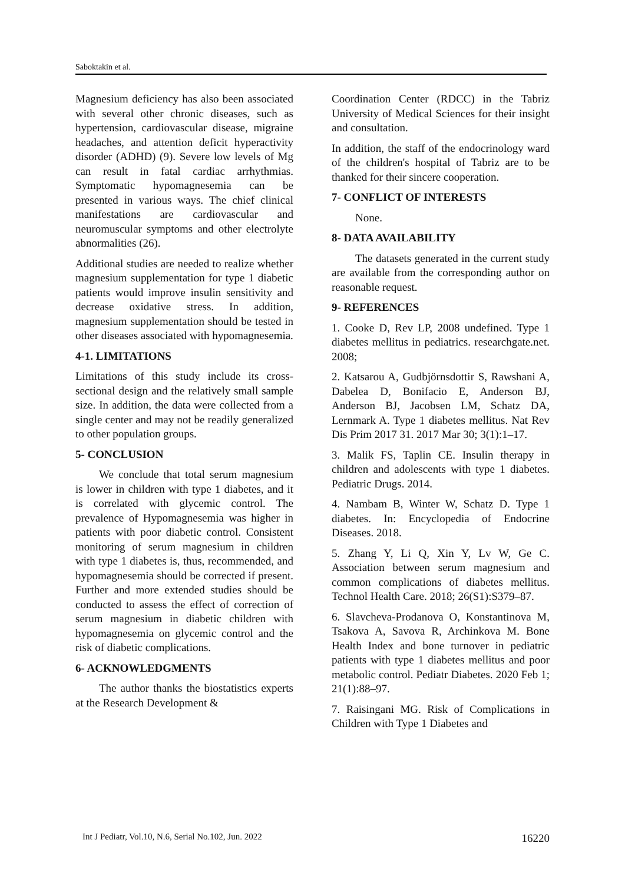Saboktakin et al.
Magnesium deficiency has also been associated with several other chronic diseases, such as hypertension, cardiovascular disease, migraine headaches, and attention deficit hyperactivity disorder (ADHD) (9). Severe low levels of Mg can result in fatal cardiac arrhythmias. Symptomatic hypomagnesemia can be presented in various ways. The chief clinical manifestations are cardiovascular and neuromuscular symptoms and other electrolyte abnormalities (26).
Additional studies are needed to realize whether magnesium supplementation for type 1 diabetic patients would improve insulin sensitivity and decrease oxidative stress. In addition, magnesium supplementation should be tested in other diseases associated with hypomagnesemia.
4-1. LIMITATIONS
Limitations of this study include its cross-sectional design and the relatively small sample size. In addition, the data were collected from a single center and may not be readily generalized to other population groups.
5- CONCLUSION
We conclude that total serum magnesium is lower in children with type 1 diabetes, and it is correlated with glycemic control. The prevalence of Hypomagnesemia was higher in patients with poor diabetic control. Consistent monitoring of serum magnesium in children with type 1 diabetes is, thus, recommended, and hypomagnesemia should be corrected if present. Further and more extended studies should be conducted to assess the effect of correction of serum magnesium in diabetic children with hypomagnesemia on glycemic control and the risk of diabetic complications.
6- ACKNOWLEDGMENTS
The author thanks the biostatistics experts at the Research Development &
Coordination Center (RDCC) in the Tabriz University of Medical Sciences for their insight and consultation.
In addition, the staff of the endocrinology ward of the children's hospital of Tabriz are to be thanked for their sincere cooperation.
7- CONFLICT OF INTERESTS
None.
8- DATA AVAILABILITY
The datasets generated in the current study are available from the corresponding author on reasonable request.
9- REFERENCES
1. Cooke D, Rev LP, 2008 undefined. Type 1 diabetes mellitus in pediatrics. researchgate.net. 2008;
2. Katsarou A, Gudbjörnsdottir S, Rawshani A, Dabelea D, Bonifacio E, Anderson BJ, Anderson BJ, Jacobsen LM, Schatz DA, Lernmark A. Type 1 diabetes mellitus. Nat Rev Dis Prim 2017 31. 2017 Mar 30; 3(1):1–17.
3. Malik FS, Taplin CE. Insulin therapy in children and adolescents with type 1 diabetes. Pediatric Drugs. 2014.
4. Nambam B, Winter W, Schatz D. Type 1 diabetes. In: Encyclopedia of Endocrine Diseases. 2018.
5. Zhang Y, Li Q, Xin Y, Lv W, Ge C. Association between serum magnesium and common complications of diabetes mellitus. Technol Health Care. 2018; 26(S1):S379–87.
6. Slavcheva-Prodanova O, Konstantinova M, Tsakova A, Savova R, Archinkova M. Bone Health Index and bone turnover in pediatric patients with type 1 diabetes mellitus and poor metabolic control. Pediatr Diabetes. 2020 Feb 1; 21(1):88–97.
7. Raisingani MG. Risk of Complications in Children with Type 1 Diabetes and
Int J Pediatr, Vol.10, N.6, Serial No.102, Jun. 2022 16220